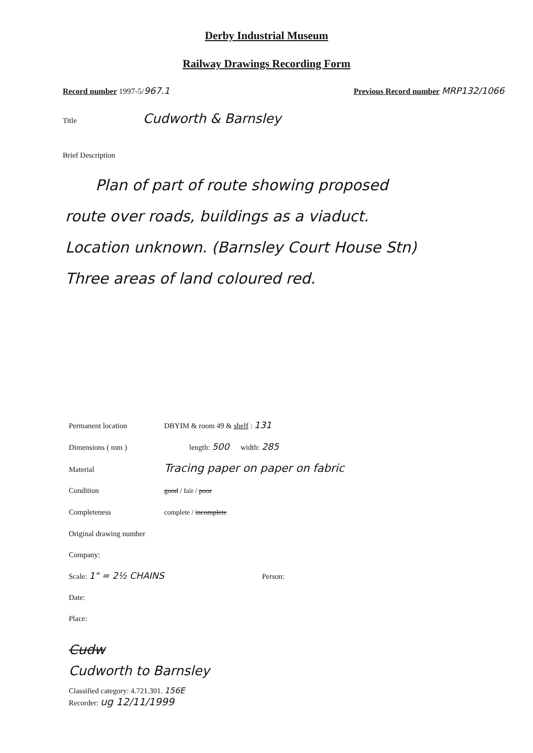Derby Industrial Museum
Railway Drawings Recording Form
Record number 1997-5/967.1 Previous Record number MRP132/1066
Title Cudworth & Barnsley
Brief Description
Plan of part of route showing proposed
route over roads, buildings as a viaduct.
Location unknown. (Barnsley Court House Stn)
Three areas of land coloured red.
Permanent location DBYIM & room 49 & shelf : 131
Dimensions ( mm ) length: 500 width: 285
Material Tracing paper on paper on fabric
Condition good / fair / poor
Completeness complete / incomplete
Original drawing number
Company:
Scale: 1" = 2½ CHAINS Person:
Date:
Place:
Cudw
Cudworth to Barnsley
Classified category: 4.721.301. 156E
Recorder: ug 12/11/1999